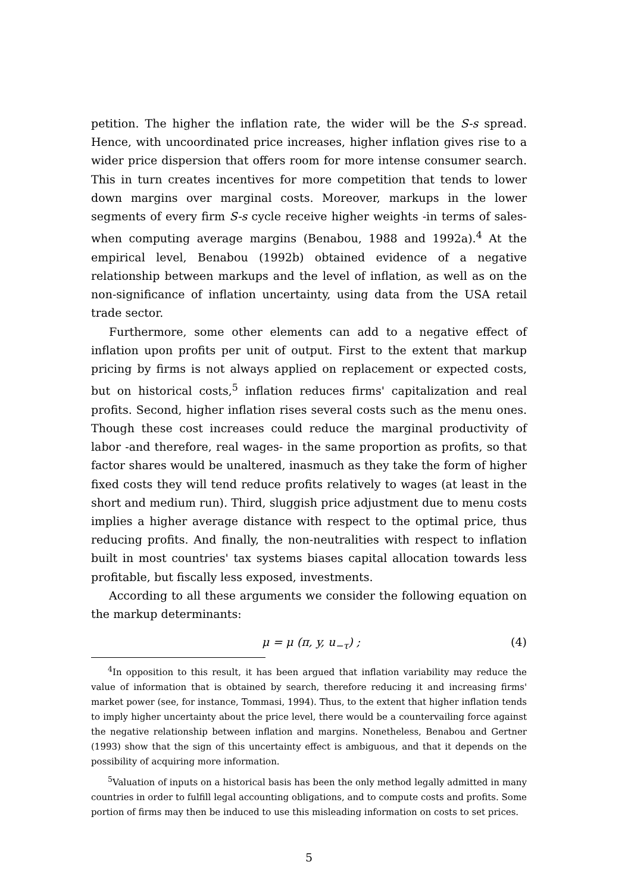petition. The higher the inflation rate, the wider will be the S-s spread. Hence, with uncoordinated price increases, higher inflation gives rise to a wider price dispersion that offers room for more intense consumer search. This in turn creates incentives for more competition that tends to lower down margins over marginal costs. Moreover, markups in the lower segments of every firm S-s cycle receive higher weights -in terms of sales- when computing average margins (Benabou, 1988 and 1992a).<sup>4</sup> At the empirical level, Benabou (1992b) obtained evidence of a negative relationship between markups and the level of inflation, as well as on the non-significance of inflation uncertainty, using data from the USA retail trade sector.
Furthermore, some other elements can add to a negative effect of inflation upon profits per unit of output. First to the extent that markup pricing by firms is not always applied on replacement or expected costs, but on historical costs,<sup>5</sup> inflation reduces firms' capitalization and real profits. Second, higher inflation rises several costs such as the menu ones. Though these cost increases could reduce the marginal productivity of labor -and therefore, real wages- in the same proportion as profits, so that factor shares would be unaltered, inasmuch as they take the form of higher fixed costs they will tend reduce profits relatively to wages (at least in the short and medium run). Third, sluggish price adjustment due to menu costs implies a higher average distance with respect to the optimal price, thus reducing profits. And finally, the non-neutralities with respect to inflation built in most countries' tax systems biases capital allocation towards less profitable, but fiscally less exposed, investments.
According to all these arguments we consider the following equation on the markup determinants:
μ = μ (π, y, u<sub>−τ</sub>) ; (4)
<sup>4</sup> In opposition to this result, it has been argued that inflation variability may reduce the value of information that is obtained by search, therefore reducing it and increasing firms' market power (see, for instance, Tommasi, 1994). Thus, to the extent that higher inflation tends to imply higher uncertainty about the price level, there would be a countervailing force against the negative relationship between inflation and margins. Nonetheless, Benabou and Gertner (1993) show that the sign of this uncertainty effect is ambiguous, and that it depends on the possibility of acquiring more information.
<sup>5</sup> Valuation of inputs on a historical basis has been the only method legally admitted in many countries in order to fulfill legal accounting obligations, and to compute costs and profits. Some portion of firms may then be induced to use this misleading information on costs to set prices.
5